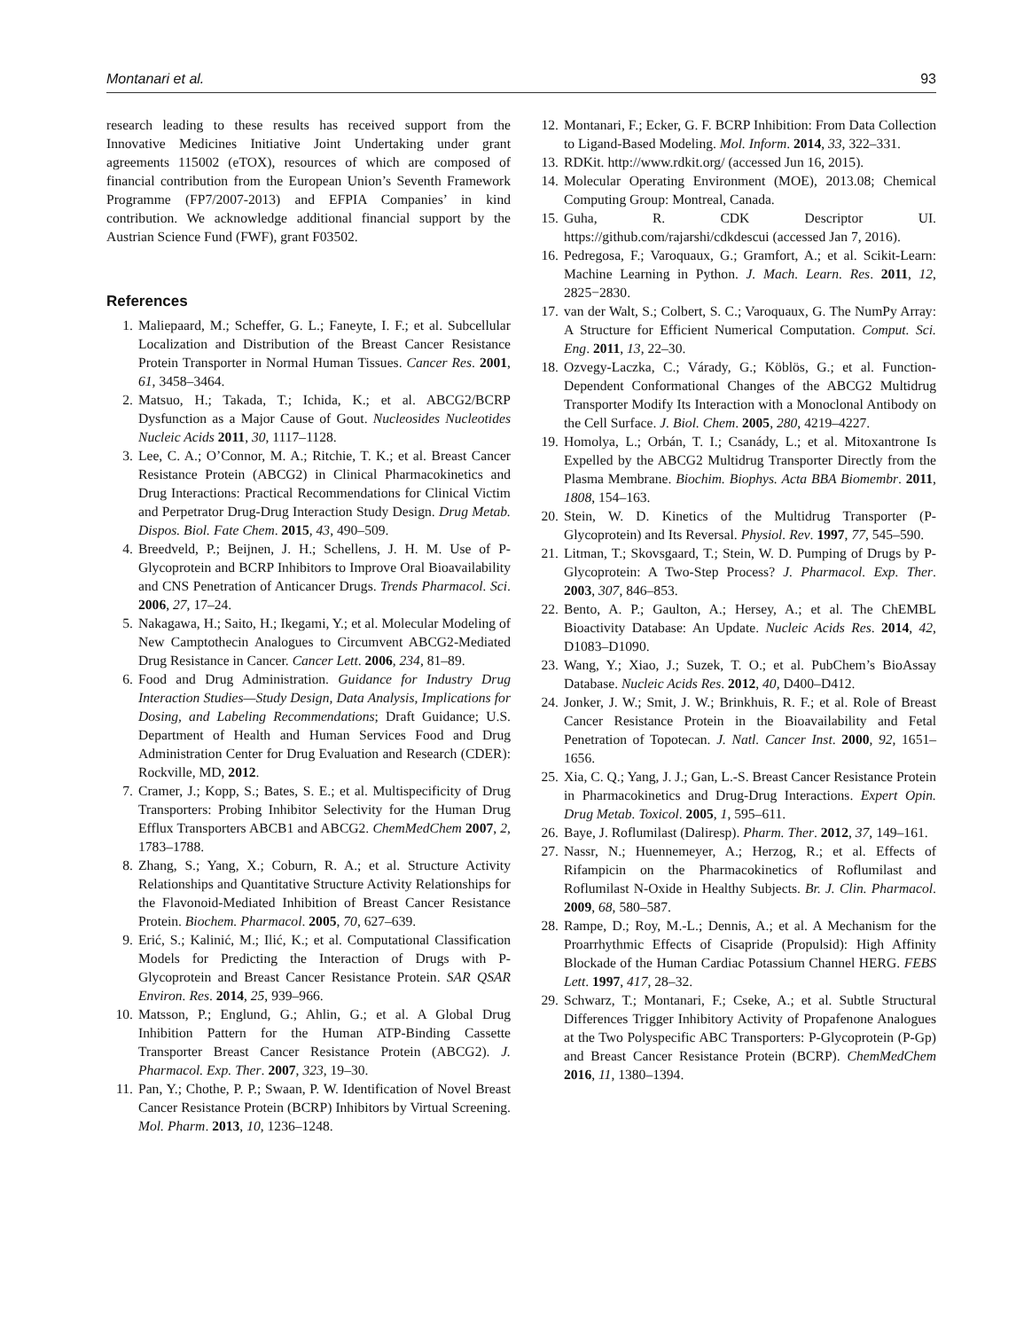Montanari et al. 93
research leading to these results has received support from the Innovative Medicines Initiative Joint Undertaking under grant agreements 115002 (eTOX), resources of which are composed of financial contribution from the European Union’s Seventh Framework Programme (FP7/2007-2013) and EFPIA Companies’ in kind contribution. We acknowledge additional financial support by the Austrian Science Fund (FWF), grant F03502.
References
1. Maliepaard, M.; Scheffer, G. L.; Faneyte, I. F.; et al. Subcellular Localization and Distribution of the Breast Cancer Resistance Protein Transporter in Normal Human Tissues. Cancer Res. 2001, 61, 3458–3464.
2. Matsuo, H.; Takada, T.; Ichida, K.; et al. ABCG2/BCRP Dysfunction as a Major Cause of Gout. Nucleosides Nucleotides Nucleic Acids 2011, 30, 1117–1128.
3. Lee, C. A.; O’Connor, M. A.; Ritchie, T. K.; et al. Breast Cancer Resistance Protein (ABCG2) in Clinical Pharmacokinetics and Drug Interactions: Practical Recommendations for Clinical Victim and Perpetrator Drug-Drug Interaction Study Design. Drug Metab. Dispos. Biol. Fate Chem. 2015, 43, 490–509.
4. Breedveld, P.; Beijnen, J. H.; Schellens, J. H. M. Use of P-Glycoprotein and BCRP Inhibitors to Improve Oral Bioavailability and CNS Penetration of Anticancer Drugs. Trends Pharmacol. Sci. 2006, 27, 17–24.
5. Nakagawa, H.; Saito, H.; Ikegami, Y.; et al. Molecular Modeling of New Camptothecin Analogues to Circumvent ABCG2-Mediated Drug Resistance in Cancer. Cancer Lett. 2006, 234, 81–89.
6. Food and Drug Administration. Guidance for Industry Drug Interaction Studies—Study Design, Data Analysis, Implications for Dosing, and Labeling Recommendations; Draft Guidance; U.S. Department of Health and Human Services Food and Drug Administration Center for Drug Evaluation and Research (CDER): Rockville, MD, 2012.
7. Cramer, J.; Kopp, S.; Bates, S. E.; et al. Multispecificity of Drug Transporters: Probing Inhibitor Selectivity for the Human Drug Efflux Transporters ABCB1 and ABCG2. ChemMedChem 2007, 2, 1783–1788.
8. Zhang, S.; Yang, X.; Coburn, R. A.; et al. Structure Activity Relationships and Quantitative Structure Activity Relationships for the Flavonoid-Mediated Inhibition of Breast Cancer Resistance Protein. Biochem. Pharmacol. 2005, 70, 627–639.
9. Erić, S.; Kalinić, M.; Ilić, K.; et al. Computational Classification Models for Predicting the Interaction of Drugs with P-Glycoprotein and Breast Cancer Resistance Protein. SAR QSAR Environ. Res. 2014, 25, 939–966.
10. Matsson, P.; Englund, G.; Ahlin, G.; et al. A Global Drug Inhibition Pattern for the Human ATP-Binding Cassette Transporter Breast Cancer Resistance Protein (ABCG2). J. Pharmacol. Exp. Ther. 2007, 323, 19–30.
11. Pan, Y.; Chothe, P. P.; Swaan, P. W. Identification of Novel Breast Cancer Resistance Protein (BCRP) Inhibitors by Virtual Screening. Mol. Pharm. 2013, 10, 1236–1248.
12. Montanari, F.; Ecker, G. F. BCRP Inhibition: From Data Collection to Ligand-Based Modeling. Mol. Inform. 2014, 33, 322–331.
13. RDKit. http://www.rdkit.org/ (accessed Jun 16, 2015).
14. Molecular Operating Environment (MOE), 2013.08; Chemical Computing Group: Montreal, Canada.
15. Guha, R. CDK Descriptor UI. https://github.com/rajarshi/cdkdescui (accessed Jan 7, 2016).
16. Pedregosa, F.; Varoquaux, G.; Gramfort, A.; et al. Scikit-Learn: Machine Learning in Python. J. Mach. Learn. Res. 2011, 12, 2825−2830.
17. van der Walt, S.; Colbert, S. C.; Varoquaux, G. The NumPy Array: A Structure for Efficient Numerical Computation. Comput. Sci. Eng. 2011, 13, 22–30.
18. Ozvegy-Laczka, C.; Várady, G.; Köblös, G.; et al. Function-Dependent Conformational Changes of the ABCG2 Multidrug Transporter Modify Its Interaction with a Monoclonal Antibody on the Cell Surface. J. Biol. Chem. 2005, 280, 4219–4227.
19. Homolya, L.; Orbán, T. I.; Csanády, L.; et al. Mitoxantrone Is Expelled by the ABCG2 Multidrug Transporter Directly from the Plasma Membrane. Biochim. Biophys. Acta BBA Biomembr. 2011, 1808, 154–163.
20. Stein, W. D. Kinetics of the Multidrug Transporter (P-Glycoprotein) and Its Reversal. Physiol. Rev. 1997, 77, 545–590.
21. Litman, T.; Skovsgaard, T.; Stein, W. D. Pumping of Drugs by P-Glycoprotein: A Two-Step Process? J. Pharmacol. Exp. Ther. 2003, 307, 846–853.
22. Bento, A. P.; Gaulton, A.; Hersey, A.; et al. The ChEMBL Bioactivity Database: An Update. Nucleic Acids Res. 2014, 42, D1083–D1090.
23. Wang, Y.; Xiao, J.; Suzek, T. O.; et al. PubChem’s BioAssay Database. Nucleic Acids Res. 2012, 40, D400–D412.
24. Jonker, J. W.; Smit, J. W.; Brinkhuis, R. F.; et al. Role of Breast Cancer Resistance Protein in the Bioavailability and Fetal Penetration of Topotecan. J. Natl. Cancer Inst. 2000, 92, 1651–1656.
25. Xia, C. Q.; Yang, J. J.; Gan, L.-S. Breast Cancer Resistance Protein in Pharmacokinetics and Drug-Drug Interactions. Expert Opin. Drug Metab. Toxicol. 2005, 1, 595–611.
26. Baye, J. Roflumilast (Daliresp). Pharm. Ther. 2012, 37, 149–161.
27. Nassr, N.; Huennemeyer, A.; Herzog, R.; et al. Effects of Rifampicin on the Pharmacokinetics of Roflumilast and Roflumilast N-Oxide in Healthy Subjects. Br. J. Clin. Pharmacol. 2009, 68, 580–587.
28. Rampe, D.; Roy, M.-L.; Dennis, A.; et al. A Mechanism for the Proarrhythmic Effects of Cisapride (Propulsid): High Affinity Blockade of the Human Cardiac Potassium Channel HERG. FEBS Lett. 1997, 417, 28–32.
29. Schwarz, T.; Montanari, F.; Cseke, A.; et al. Subtle Structural Differences Trigger Inhibitory Activity of Propafenone Analogues at the Two Polyspecific ABC Transporters: P-Glycoprotein (P-Gp) and Breast Cancer Resistance Protein (BCRP). ChemMedChem 2016, 11, 1380–1394.